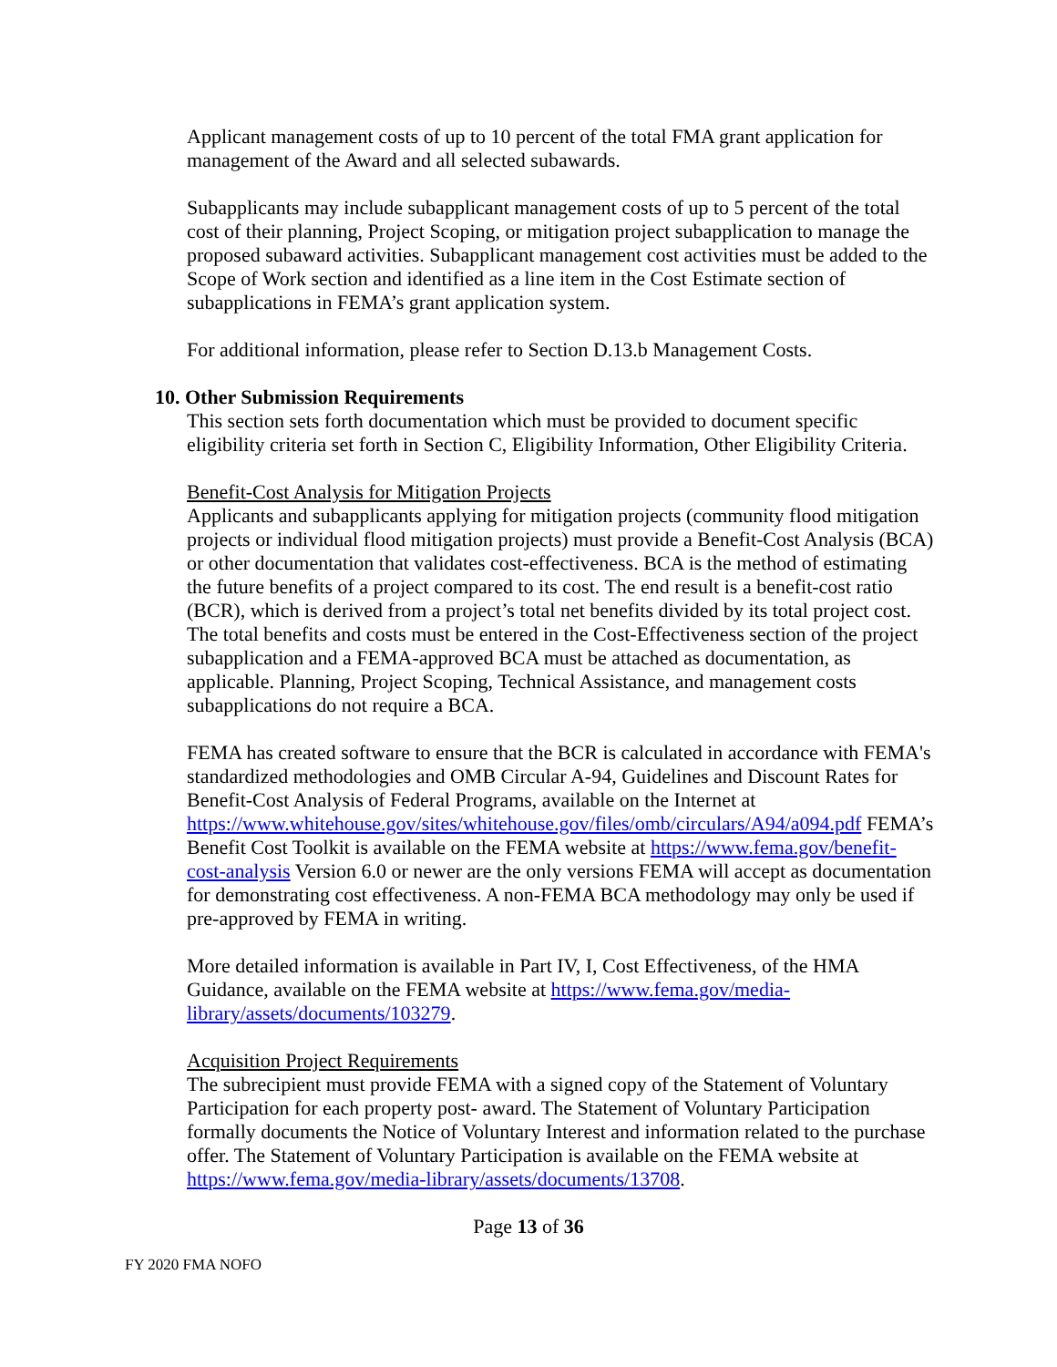Applicant management costs of up to 10 percent of the total FMA grant application for management of the Award and all selected subawards.
Subapplicants may include subapplicant management costs of up to 5 percent of the total cost of their planning, Project Scoping, or mitigation project subapplication to manage the proposed subaward activities. Subapplicant management cost activities must be added to the Scope of Work section and identified as a line item in the Cost Estimate section of subapplications in FEMA’s grant application system.
For additional information, please refer to Section D.13.b Management Costs.
10. Other Submission Requirements
This section sets forth documentation which must be provided to document specific eligibility criteria set forth in Section C, Eligibility Information, Other Eligibility Criteria.
Benefit-Cost Analysis for Mitigation Projects
Applicants and subapplicants applying for mitigation projects (community flood mitigation projects or individual flood mitigation projects) must provide a Benefit-Cost Analysis (BCA) or other documentation that validates cost-effectiveness. BCA is the method of estimating the future benefits of a project compared to its cost. The end result is a benefit-cost ratio (BCR), which is derived from a project’s total net benefits divided by its total project cost. The total benefits and costs must be entered in the Cost-Effectiveness section of the project subapplication and a FEMA-approved BCA must be attached as documentation, as applicable. Planning, Project Scoping, Technical Assistance, and management costs subapplications do not require a BCA.
FEMA has created software to ensure that the BCR is calculated in accordance with FEMA's standardized methodologies and OMB Circular A-94, Guidelines and Discount Rates for Benefit-Cost Analysis of Federal Programs, available on the Internet at https://www.whitehouse.gov/sites/whitehouse.gov/files/omb/circulars/A94/a094.pdf FEMA’s Benefit Cost Toolkit is available on the FEMA website at https://www.fema.gov/benefit-cost-analysis Version 6.0 or newer are the only versions FEMA will accept as documentation for demonstrating cost effectiveness. A non-FEMA BCA methodology may only be used if pre-approved by FEMA in writing.
More detailed information is available in Part IV, I, Cost Effectiveness, of the HMA Guidance, available on the FEMA website at https://www.fema.gov/media-library/assets/documents/103279.
Acquisition Project Requirements
The subrecipient must provide FEMA with a signed copy of the Statement of Voluntary Participation for each property post- award. The Statement of Voluntary Participation formally documents the Notice of Voluntary Interest and information related to the purchase offer. The Statement of Voluntary Participation is available on the FEMA website at https://www.fema.gov/media-library/assets/documents/13708.
Page 13 of 36
FY 2020 FMA NOFO